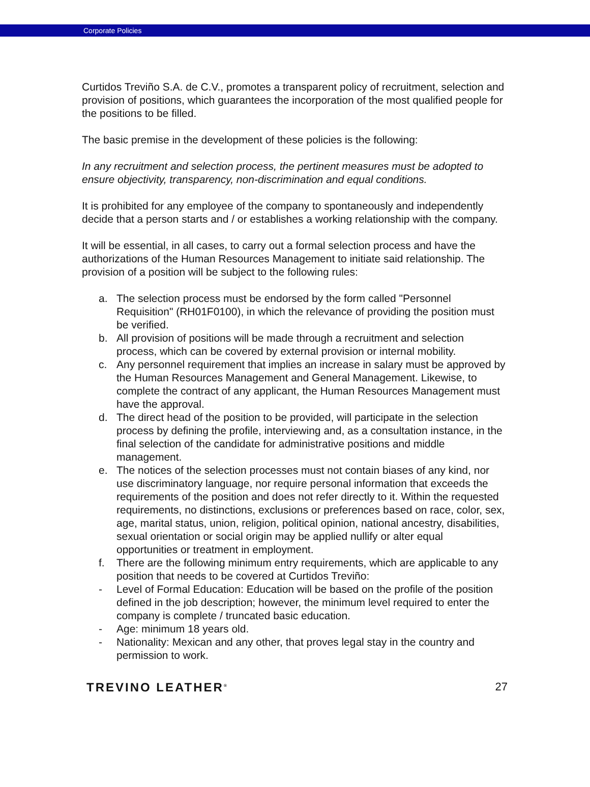Corporate Policies
Curtidos Treviño S.A. de C.V., promotes a transparent policy of recruitment, selection and provision of positions, which guarantees the incorporation of the most qualified people for the positions to be filled.
The basic premise in the development of these policies is the following:
In any recruitment and selection process, the pertinent measures must be adopted to ensure objectivity, transparency, non-discrimination and equal conditions.
It is prohibited for any employee of the company to spontaneously and independently decide that a person starts and / or establishes a working relationship with the company.
It will be essential, in all cases, to carry out a formal selection process and have the authorizations of the Human Resources Management to initiate said relationship. The provision of a position will be subject to the following rules:
a. The selection process must be endorsed by the form called "Personnel Requisition" (RH01F0100), in which the relevance of providing the position must be verified.
b. All provision of positions will be made through a recruitment and selection process, which can be covered by external provision or internal mobility.
c. Any personnel requirement that implies an increase in salary must be approved by the Human Resources Management and General Management. Likewise, to complete the contract of any applicant, the Human Resources Management must have the approval.
d. The direct head of the position to be provided, will participate in the selection process by defining the profile, interviewing and, as a consultation instance, in the final selection of the candidate for administrative positions and middle management.
e. The notices of the selection processes must not contain biases of any kind, nor use discriminatory language, nor require personal information that exceeds the requirements of the position and does not refer directly to it. Within the requested requirements, no distinctions, exclusions or preferences based on race, color, sex, age, marital status, union, religion, political opinion, national ancestry, disabilities, sexual orientation or social origin may be applied nullify or alter equal opportunities or treatment in employment.
f. There are the following minimum entry requirements, which are applicable to any position that needs to be covered at Curtidos Treviño:
- Level of Formal Education: Education will be based on the profile of the position defined in the job description; however, the minimum level required to enter the company is complete / truncated basic education.
- Age: minimum 18 years old.
- Nationality: Mexican and any other, that proves legal stay in the country and permission to work.
TREVINO LEATHER<sup>®</sup> 27